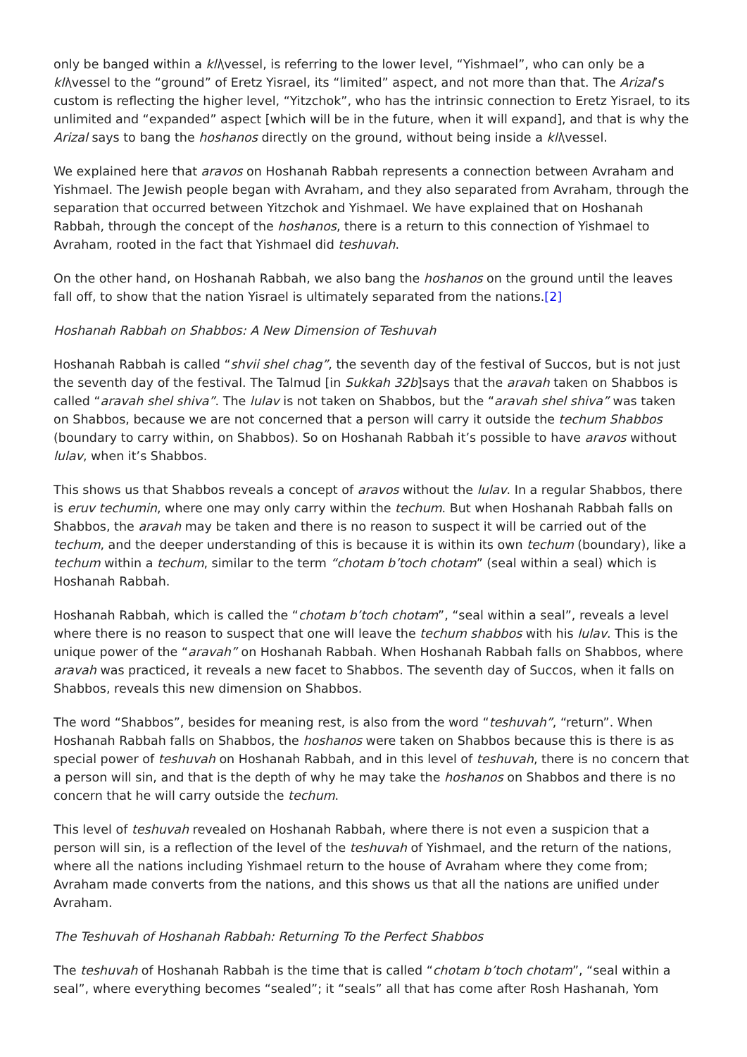only be banged within a kli\vessel, is referring to the lower level, “Yishmael”, who can only be a kli\vessel to the “ground” of Eretz Yisrael, its “limited” aspect, and not more than that. The Arizal’s custom is reflecting the higher level, “Yitzchok”, who has the intrinsic connection to Eretz Yisrael, to its unlimited and “expanded” aspect [which will be in the future, when it will expand], and that is why the Arizal says to bang the hoshanos directly on the ground, without being inside a kli\vessel.
We explained here that aravos on Hoshanah Rabbah represents a connection between Avraham and Yishmael. The Jewish people began with Avraham, and they also separated from Avraham, through the separation that occurred between Yitzchok and Yishmael. We have explained that on Hoshanah Rabbah, through the concept of the hoshanos, there is a return to this connection of Yishmael to Avraham, rooted in the fact that Yishmael did teshuvah.
On the other hand, on Hoshanah Rabbah, we also bang the hoshanos on the ground until the leaves fall off, to show that the nation Yisrael is ultimately separated from the nations.[2]
Hoshanah Rabbah on Shabbos: A New Dimension of Teshuvah
Hoshanah Rabbah is called “shvii shel chag”, the seventh day of the festival of Succos, but is not just the seventh day of the festival. The Talmud [in Sukkah 32b]says that the aravah taken on Shabbos is called “aravah shel shiva”. The lulav is not taken on Shabbos, but the “aravah shel shiva” was taken on Shabbos, because we are not concerned that a person will carry it outside the techum Shabbos (boundary to carry within, on Shabbos). So on Hoshanah Rabbah it’s possible to have aravos without lulav, when it’s Shabbos.
This shows us that Shabbos reveals a concept of aravos without the lulav. In a regular Shabbos, there is eruv techumin, where one may only carry within the techum. But when Hoshanah Rabbah falls on Shabbos, the aravah may be taken and there is no reason to suspect it will be carried out of the techum, and the deeper understanding of this is because it is within its own techum (boundary), like a techum within a techum, similar to the term “chotam b’toch chotam” (seal within a seal) which is Hoshanah Rabbah.
Hoshanah Rabbah, which is called the “chotam b’toch chotam”, “seal within a seal”, reveals a level where there is no reason to suspect that one will leave the techum shabbos with his lulav. This is the unique power of the “aravah” on Hoshanah Rabbah. When Hoshanah Rabbah falls on Shabbos, where aravah was practiced, it reveals a new facet to Shabbos. The seventh day of Succos, when it falls on Shabbos, reveals this new dimension on Shabbos.
The word “Shabbos”, besides for meaning rest, is also from the word “teshuvah”, “return”. When Hoshanah Rabbah falls on Shabbos, the hoshanos were taken on Shabbos because this is there is as special power of teshuvah on Hoshanah Rabbah, and in this level of teshuvah, there is no concern that a person will sin, and that is the depth of why he may take the hoshanos on Shabbos and there is no concern that he will carry outside the techum.
This level of teshuvah revealed on Hoshanah Rabbah, where there is not even a suspicion that a person will sin, is a reflection of the level of the teshuvah of Yishmael, and the return of the nations, where all the nations including Yishmael return to the house of Avraham where they come from; Avraham made converts from the nations, and this shows us that all the nations are unified under Avraham.
The Teshuvah of Hoshanah Rabbah: Returning To the Perfect Shabbos
The teshuvah of Hoshanah Rabbah is the time that is called “chotam b’toch chotam”, “seal within a seal”, where everything becomes “sealed”; it “seals” all that has come after Rosh Hashanah, Yom